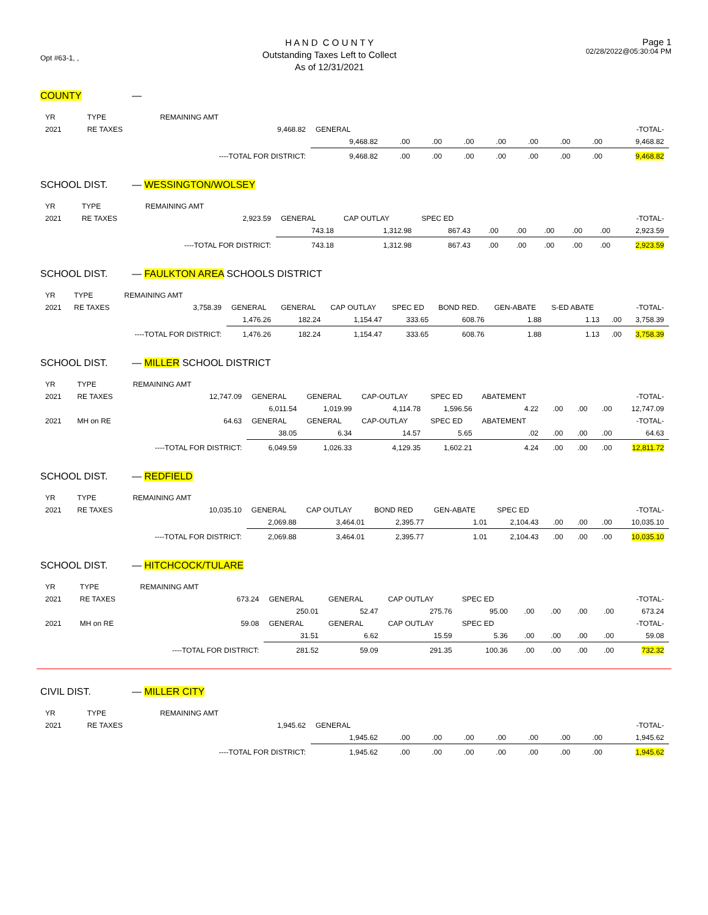Opt #63-1, ,
H A N D C O U N T Y
Outstanding Taxes Left to Collect
As of 12/31/2021
Page 1
02/28/2022@05:30:04 PM
COUNTY —
| YR | TYPE | REMAINING AMT | | | | | | | | | |
| 2021 | RE TAXES | 9,468.82 | GENERAL | | | | | | | | -TOTAL- |
| | | | 9,468.82 | .00 | .00 | .00 | .00 | .00 | .00 | .00 | 9,468.82 |
| | | ----TOTAL FOR DISTRICT: | 9,468.82 | .00 | .00 | .00 | .00 | .00 | .00 | .00 | 9,468.82 |
SCHOOL DIST. — WESSINGTON/WOLSEY
| YR | TYPE | REMAINING AMT | | | | | | | | | |
| 2021 | RE TAXES | 2,923.59 | GENERAL | CAP OUTLAY | SPEC ED | | | | | | -TOTAL- |
| | | | 743.18 | 1,312.98 | 867.43 | .00 | .00 | .00 | .00 | .00 | 2,923.59 |
| | | ----TOTAL FOR DISTRICT: | 743.18 | 1,312.98 | 867.43 | .00 | .00 | .00 | .00 | .00 | 2,923.59 |
SCHOOL DIST. — FAULKTON AREA SCHOOLS DISTRICT
| YR | TYPE | REMAINING AMT | | | | | | | | | |
| 2021 | RE TAXES | 3,758.39 | GENERAL | GENERAL | CAP OUTLAY | SPEC ED | BOND RED. | GEN-ABATE | S-ED ABATE | | -TOTAL- |
| | | | 1,476.26 | 182.24 | 1,154.47 | 333.65 | 608.76 | 1.88 | 1.13 | .00 | 3,758.39 |
| | | ----TOTAL FOR DISTRICT: | 1,476.26 | 182.24 | 1,154.47 | 333.65 | 608.76 | 1.88 | 1.13 | .00 | 3,758.39 |
SCHOOL DIST. — MILLER SCHOOL DISTRICT
| YR | TYPE | REMAINING AMT | | | | | | | | | |
| 2021 | RE TAXES | 12,747.09 | GENERAL | GENERAL | CAP-OUTLAY | SPEC ED | ABATEMENT | | | | -TOTAL- |
| | | | 6,011.54 | 1,019.99 | 4,114.78 | 1,596.56 | 4.22 | .00 | .00 | .00 | 12,747.09 |
| 2021 | MH on RE | 64.63 | GENERAL | GENERAL | CAP-OUTLAY | SPEC ED | ABATEMENT | | | | -TOTAL- |
| | | | 38.05 | 6.34 | 14.57 | 5.65 | .02 | .00 | .00 | .00 | 64.63 |
| | | ----TOTAL FOR DISTRICT: | 6,049.59 | 1,026.33 | 4,129.35 | 1,602.21 | 4.24 | .00 | .00 | .00 | 12,811.72 |
SCHOOL DIST. — REDFIELD
| YR | TYPE | REMAINING AMT | | | | | | | | | |
| 2021 | RE TAXES | 10,035.10 | GENERAL | CAP OUTLAY | BOND RED | GEN-ABATE | SPEC ED | | | | -TOTAL- |
| | | | 2,069.88 | 3,464.01 | 2,395.77 | 1.01 | 2,104.43 | .00 | .00 | .00 | 10,035.10 |
| | | ----TOTAL FOR DISTRICT: | 2,069.88 | 3,464.01 | 2,395.77 | 1.01 | 2,104.43 | .00 | .00 | .00 | 10,035.10 |
SCHOOL DIST. — HITCHCOCK/TULARE
| YR | TYPE | REMAINING AMT | | | | | | | | | |
| 2021 | RE TAXES | 673.24 | GENERAL | GENERAL | CAP OUTLAY | SPEC ED | | | | | -TOTAL- |
| | | | 250.01 | 52.47 | 275.76 | 95.00 | .00 | .00 | .00 | .00 | 673.24 |
| 2021 | MH on RE | 59.08 | GENERAL | GENERAL | CAP OUTLAY | SPEC ED | | | | | -TOTAL- |
| | | | 31.51 | 6.62 | 15.59 | 5.36 | .00 | .00 | .00 | .00 | 59.08 |
| | | ----TOTAL FOR DISTRICT: | 281.52 | 59.09 | 291.35 | 100.36 | .00 | .00 | .00 | .00 | 732.32 |
CIVIL DIST. — MILLER CITY
| YR | TYPE | REMAINING AMT | | | | | | | | | |
| 2021 | RE TAXES | 1,945.62 | GENERAL | | | | | | | | -TOTAL- |
| | | | 1,945.62 | .00 | .00 | .00 | .00 | .00 | .00 | .00 | 1,945.62 |
| | | ----TOTAL FOR DISTRICT: | 1,945.62 | .00 | .00 | .00 | .00 | .00 | .00 | .00 | 1,945.62 |